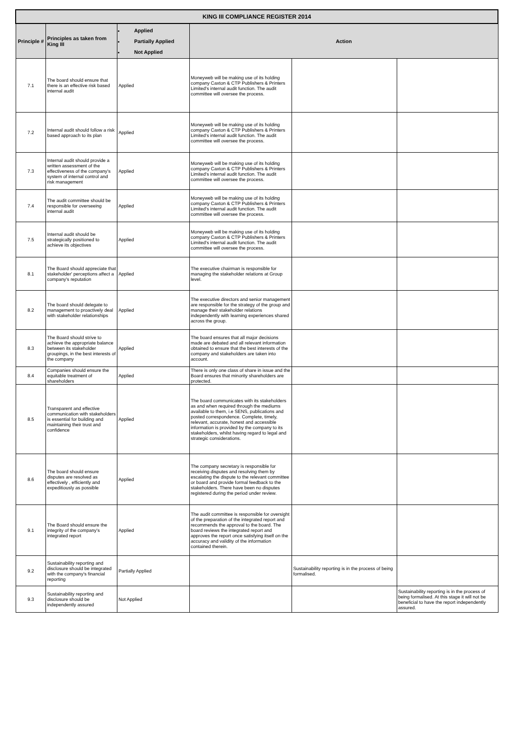| KING III COMPLIANCE REGISTER 2014 | | | | | |
| --- | --- | --- | --- | --- | --- |
| Principle # | Principles as taken from King III | Applied Partially Applied Not Applied | Action | | |
| 7.1 | The board should ensure that there is an effective risk based internal audit | Applied | Moneyweb will be making use of its holding company Caxton & CTP Publishers & Printers Limited's internal audit function. The audit committee will oversee the process. | | |
| 7.2 | Internal audit should follow a risk based approach to its plan | Applied | Moneyweb will be making use of its holding company Caxton & CTP Publishers & Printers Limited's internal audit function. The audit committee will oversee the process. | | |
| 7.3 | Internal audit should provide a written assessment of the effectiveness of the company's system of internal control and risk management | Applied | Moneyweb will be making use of its holding company Caxton & CTP Publishers & Printers Limited's internal audit function. The audit committee will oversee the process. | | |
| 7.4 | The audit committee should be responsible for overseeing internal audit | Applied | Moneyweb will be making use of its holding company Caxton & CTP Publishers & Printers Limited's internal audit function. The audit committee will oversee the process. | | |
| 7.5 | Internal audit should be strategically positioned to achieve its objectives | Applied | Moneyweb will be making use of its holding company Caxton & CTP Publishers & Printers Limited's internal audit function. The audit committee will oversee the process. | | |
| 8.1 | The Board should appreciate that stakeholder' perceptions affect a company's reputation | Applied | The executive chairman is responsible for managing the stakeholder relations at Group level. | | |
| 8.2 | The board should delegate to management to proactively deal with stakeholder relationships | Applied | The executive directors and senior management are responsible for the strategy of the group and manage their stakeholder relations independently with learning experiences shared across the group. | | |
| 8.3 | The Board should strive to achieve the appropriate balance between its stakeholder groupings, in the best interests of the company | Applied | The board ensures that all major decisions made are debated and all relevant information obtained to ensure that the best interests of the company and stakeholders are taken into account. | | |
| 8.4 | Companies should ensure the equitable treatment of shareholders | Applied | There is only one class of share in issue and the Board ensures that minority shareholders are protected. | | |
| 8.5 | Transparent and effective communication with stakeholders is essential for building and maintaining their trust and confidence | Applied | The board communicates with its stakeholders as and when required through the mediums available to them, i.e SENS, publications and posted correspondence. Complete, timely, relevant, accurate, honest and accessible information is provided by the company to its stakeholders, whilst having regard to legal and strategic considerations. | | |
| 8.6 | The board should ensure disputes are resolved as effectively , efficiently and expeditiously as possible | Applied | The company secretary is responsible for receiving disputes and resolving them by escalating the dispute to the relevant committee or board and provide formal feedback to the stakeholders. There have been no disputes registered during the period under review. | | |
| 9.1 | The Board should ensure the integrity of the company's integrated report | Applied | The audit committee is responsible for oversight of the preparation of the integrated report and recommends the approval to the board. The board reviews the integrated report and approves the report once satisfying itself on the accuracy and validity of the information contained therein. | | |
| 9.2 | Sustainability reporting and disclosure should be integrated with the company's financial reporting | Partially Applied | | Sustainability reporting is in the process of being formalised. | |
| 9.3 | Sustainability reporting and disclosure should be independently assured | Not Applied | | | Sustainability reporting is in the process of being formalised. At this stage it will not be beneficial to have the report independently assured. |